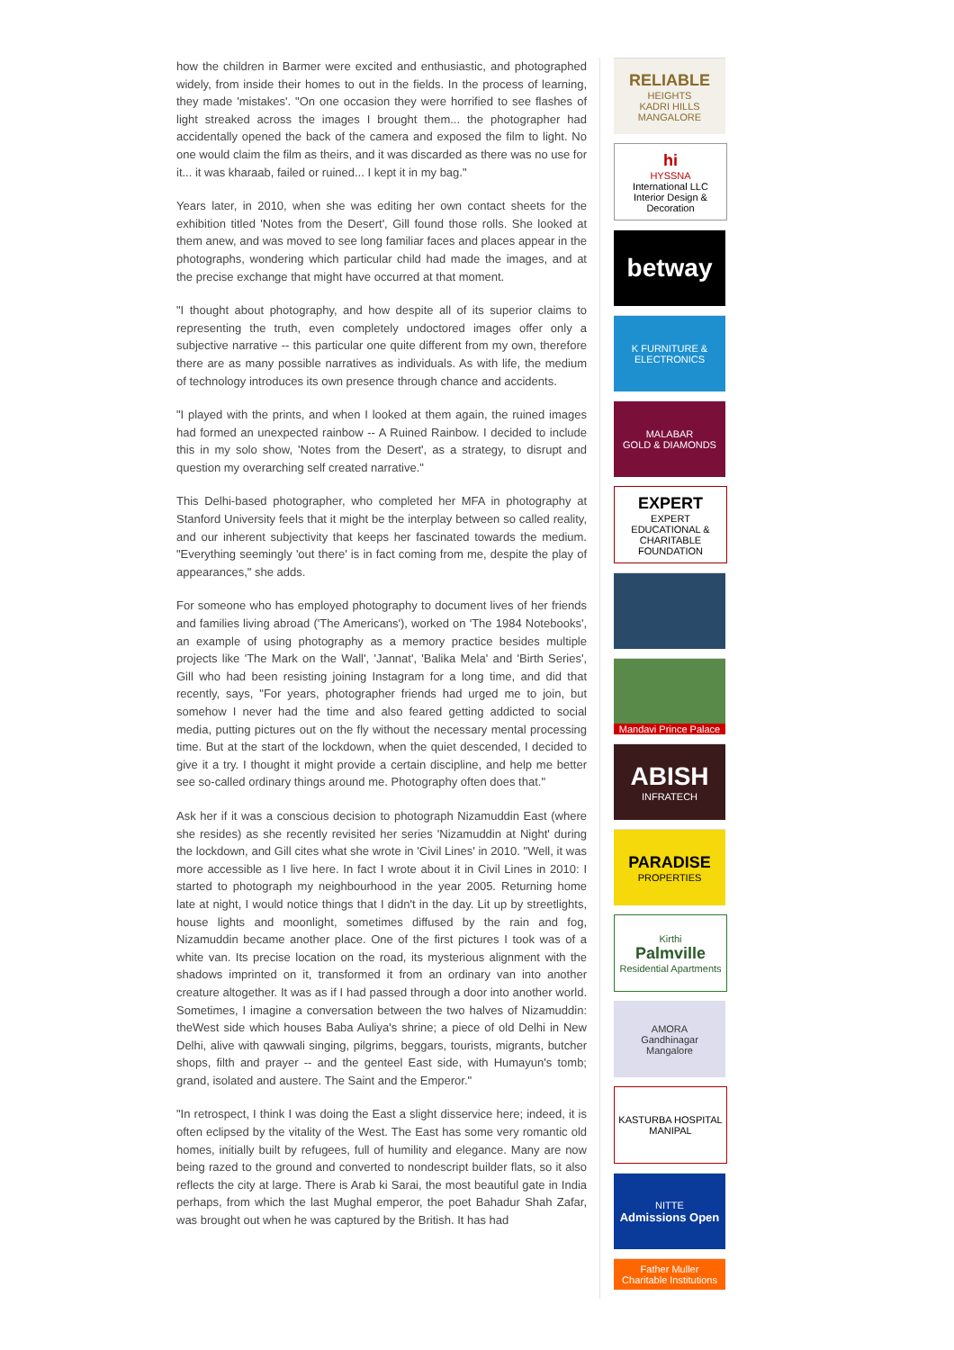how the children in Barmer were excited and enthusiastic, and photographed widely, from inside their homes to out in the fields. In the process of learning, they made 'mistakes'. "On one occasion they were horrified to see flashes of light streaked across the images I brought them... the photographer had accidentally opened the back of the camera and exposed the film to light. No one would claim the film as theirs, and it was discarded as there was no use for it... it was kharaab, failed or ruined... I kept it in my bag."
Years later, in 2010, when she was editing her own contact sheets for the exhibition titled 'Notes from the Desert', Gill found those rolls. She looked at them anew, and was moved to see long familiar faces and places appear in the photographs, wondering which particular child had made the images, and at the precise exchange that might have occurred at that moment.
"I thought about photography, and how despite all of its superior claims to representing the truth, even completely undoctored images offer only a subjective narrative -- this particular one quite different from my own, therefore there are as many possible narratives as individuals. As with life, the medium of technology introduces its own presence through chance and accidents.
"I played with the prints, and when I looked at them again, the ruined images had formed an unexpected rainbow -- A Ruined Rainbow. I decided to include this in my solo show, 'Notes from the Desert', as a strategy, to disrupt and question my overarching self created narrative."
This Delhi-based photographer, who completed her MFA in photography at Stanford University feels that it might be the interplay between so called reality, and our inherent subjectivity that keeps her fascinated towards the medium. "Everything seemingly 'out there' is in fact coming from me, despite the play of appearances," she adds.
For someone who has employed photography to document lives of her friends and families living abroad ('The Americans'), worked on 'The 1984 Notebooks', an example of using photography as a memory practice besides multiple projects like 'The Mark on the Wall', 'Jannat', 'Balika Mela' and 'Birth Series', Gill who had been resisting joining Instagram for a long time, and did that recently, says, "For years, photographer friends had urged me to join, but somehow I never had the time and also feared getting addicted to social media, putting pictures out on the fly without the necessary mental processing time. But at the start of the lockdown, when the quiet descended, I decided to give it a try. I thought it might provide a certain discipline, and help me better see so-called ordinary things around me. Photography often does that."
Ask her if it was a conscious decision to photograph Nizamuddin East (where she resides) as she recently revisited her series 'Nizamuddin at Night' during the lockdown, and Gill cites what she wrote in 'Civil Lines' in 2010. "Well, it was more accessible as I live here. In fact I wrote about it in Civil Lines in 2010: I started to photograph my neighbourhood in the year 2005. Returning home late at night, I would notice things that I didn't in the day. Lit up by streetlights, house lights and moonlight, sometimes diffused by the rain and fog, Nizamuddin became another place. One of the first pictures I took was of a white van. Its precise location on the road, its mysterious alignment with the shadows imprinted on it, transformed it from an ordinary van into another creature altogether. It was as if I had passed through a door into another world. Sometimes, I imagine a conversation between the two halves of Nizamuddin: theWest side which houses Baba Auliya's shrine; a piece of old Delhi in New Delhi, alive with qawwali singing, pilgrims, beggars, tourists, migrants, butcher shops, filth and prayer -- and the genteel East side, with Humayun's tomb; grand, isolated and austere. The Saint and the Emperor."
"In retrospect, I think I was doing the East a slight disservice here; indeed, it is often eclipsed by the vitality of the West. The East has some very romantic old homes, initially built by refugees, full of humility and elegance. Many are now being razed to the ground and converted to nondescript builder flats, so it also reflects the city at large. There is Arab ki Sarai, the most beautiful gate in India perhaps, from which the last Mughal emperor, the poet Bahadur Shah Zafar, was brought out when he was captured by the British. It has had
RELIABLE
HEIGHTS
KADRI HILLS MANGALORE
hi
HYSSNA
International LLC
Interior Design & Decoration
betway
K FURNITURE & ELECTRONICS
MALABAR
GOLD & DIAMONDS
EXPERT
EXPERT EDUCATIONAL & CHARITABLE FOUNDATION
Mandavi Prince Palace
ABISH
INFRATECH
PARADISE
PROPERTIES
Kirthi
Palmville
Residential Apartments
AMORA
Gandhinagar
Mangalore
KASTURBA HOSPITAL
MANIPAL
NITTE
Admissions Open
Father Muller
Charitable Institutions